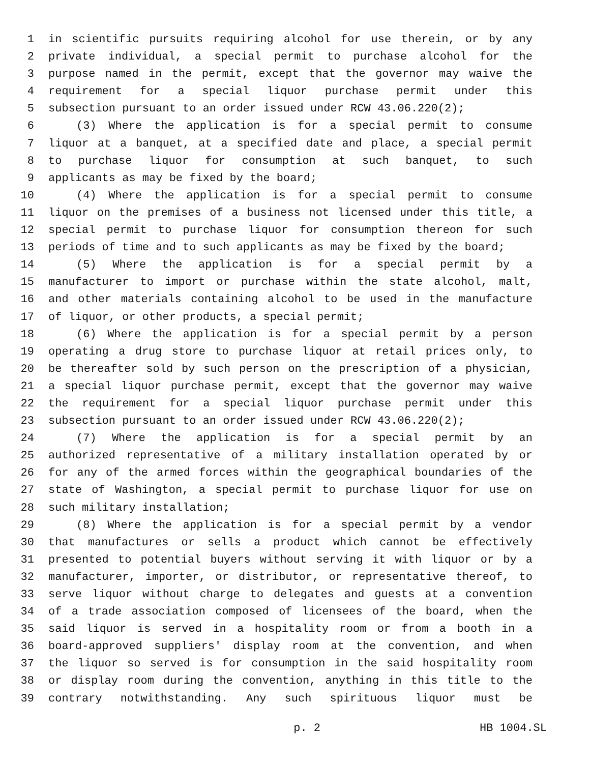1 in scientific pursuits requiring alcohol for use therein, or by any
2 private individual, a special permit to purchase alcohol for the
3 purpose named in the permit, except that the governor may waive the
4 requirement for a special liquor purchase permit under this
5 subsection pursuant to an order issued under RCW 43.06.220(2);
6 (3) Where the application is for a special permit to consume
7 liquor at a banquet, at a specified date and place, a special permit
8 to purchase liquor for consumption at such banquet, to such
9 applicants as may be fixed by the board;
10 (4) Where the application is for a special permit to consume
11 liquor on the premises of a business not licensed under this title, a
12 special permit to purchase liquor for consumption thereon for such
13 periods of time and to such applicants as may be fixed by the board;
14 (5) Where the application is for a special permit by a
15 manufacturer to import or purchase within the state alcohol, malt,
16 and other materials containing alcohol to be used in the manufacture
17 of liquor, or other products, a special permit;
18 (6) Where the application is for a special permit by a person
19 operating a drug store to purchase liquor at retail prices only, to
20 be thereafter sold by such person on the prescription of a physician,
21 a special liquor purchase permit, except that the governor may waive
22 the requirement for a special liquor purchase permit under this
23 subsection pursuant to an order issued under RCW 43.06.220(2);
24 (7) Where the application is for a special permit by an
25 authorized representative of a military installation operated by or
26 for any of the armed forces within the geographical boundaries of the
27 state of Washington, a special permit to purchase liquor for use on
28 such military installation;
29 (8) Where the application is for a special permit by a vendor
30 that manufactures or sells a product which cannot be effectively
31 presented to potential buyers without serving it with liquor or by a
32 manufacturer, importer, or distributor, or representative thereof, to
33 serve liquor without charge to delegates and guests at a convention
34 of a trade association composed of licensees of the board, when the
35 said liquor is served in a hospitality room or from a booth in a
36 board-approved suppliers' display room at the convention, and when
37 the liquor so served is for consumption in the said hospitality room
38 or display room during the convention, anything in this title to the
39 contrary notwithstanding. Any such spirituous liquor must be
p. 2 HB 1004.SL